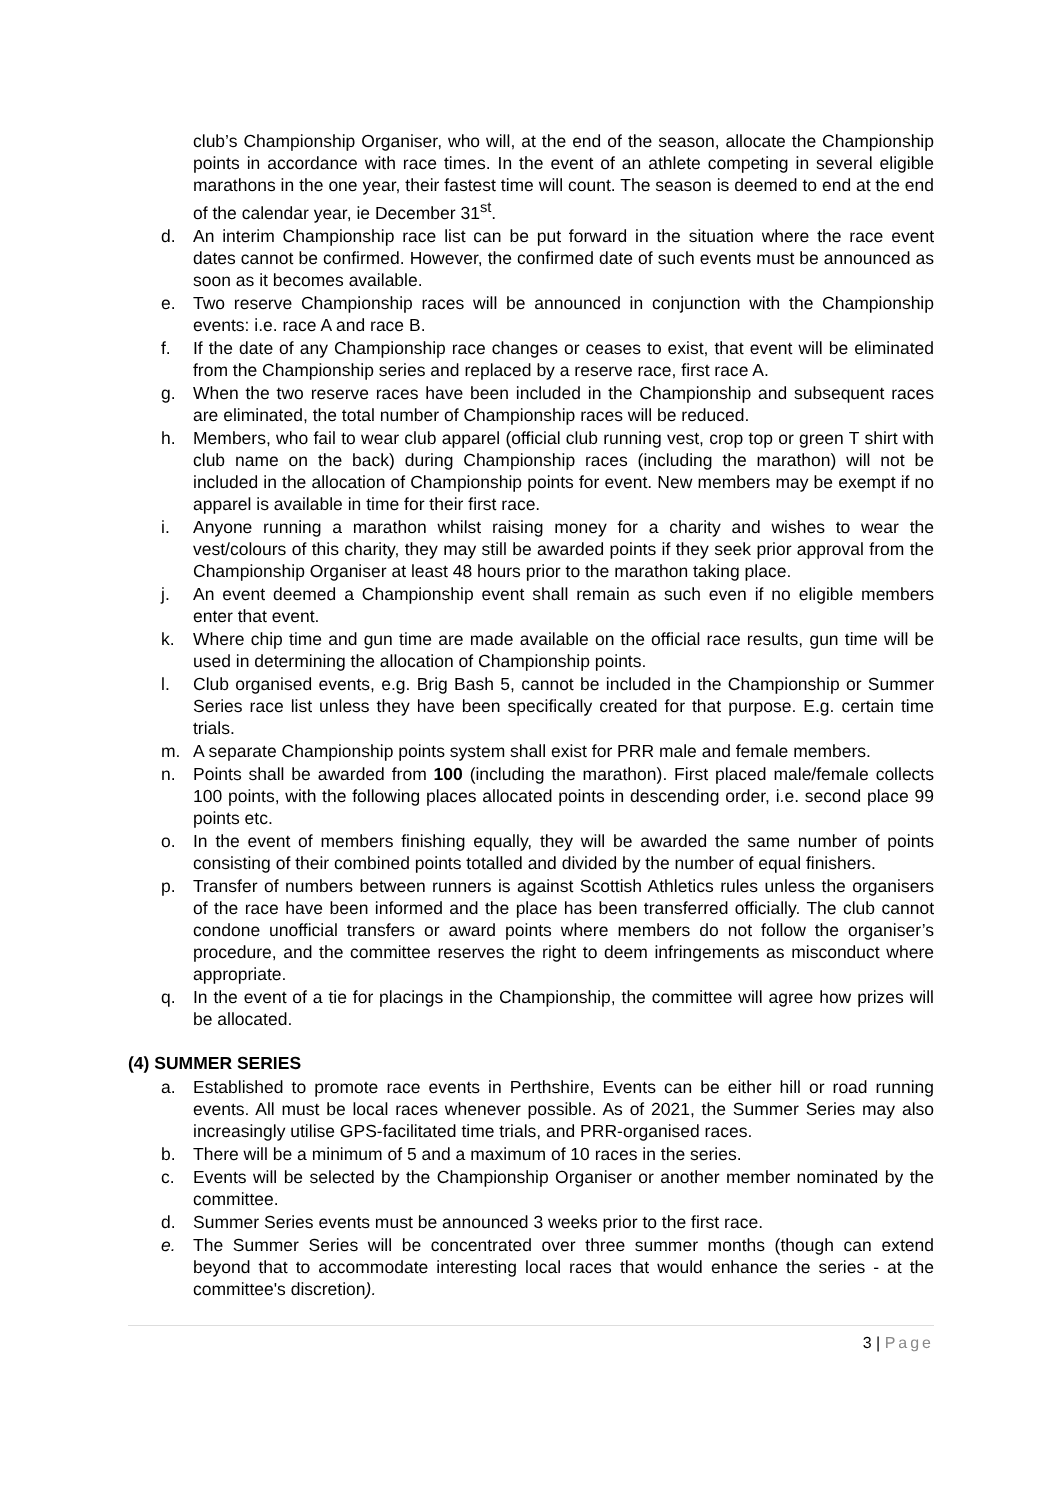club’s Championship Organiser, who will, at the end of the season, allocate the Championship points in accordance with race times. In the event of an athlete competing in several eligible marathons in the one year, their fastest time will count. The season is deemed to end at the end of the calendar year, ie December 31<sup>st</sup>.
d. An interim Championship race list can be put forward in the situation where the race event dates cannot be confirmed. However, the confirmed date of such events must be announced as soon as it becomes available.
e. Two reserve Championship races will be announced in conjunction with the Championship events: i.e. race A and race B.
f. If the date of any Championship race changes or ceases to exist, that event will be eliminated from the Championship series and replaced by a reserve race, first race A.
g. When the two reserve races have been included in the Championship and subsequent races are eliminated, the total number of Championship races will be reduced.
h. Members, who fail to wear club apparel (official club running vest, crop top or green T shirt with club name on the back) during Championship races (including the marathon) will not be included in the allocation of Championship points for event. New members may be exempt if no apparel is available in time for their first race.
i. Anyone running a marathon whilst raising money for a charity and wishes to wear the vest/colours of this charity, they may still be awarded points if they seek prior approval from the Championship Organiser at least 48 hours prior to the marathon taking place.
j. An event deemed a Championship event shall remain as such even if no eligible members enter that event.
k. Where chip time and gun time are made available on the official race results, gun time will be used in determining the allocation of Championship points.
l. Club organised events, e.g. Brig Bash 5, cannot be included in the Championship or Summer Series race list unless they have been specifically created for that purpose. E.g. certain time trials.
m. A separate Championship points system shall exist for PRR male and female members.
n. Points shall be awarded from 100 (including the marathon). First placed male/female collects 100 points, with the following places allocated points in descending order, i.e. second place 99 points etc.
o. In the event of members finishing equally, they will be awarded the same number of points consisting of their combined points totalled and divided by the number of equal finishers.
p. Transfer of numbers between runners is against Scottish Athletics rules unless the organisers of the race have been informed and the place has been transferred officially. The club cannot condone unofficial transfers or award points where members do not follow the organiser’s procedure, and the committee reserves the right to deem infringements as misconduct where appropriate.
q. In the event of a tie for placings in the Championship, the committee will agree how prizes will be allocated.
(4) SUMMER SERIES
a. Established to promote race events in Perthshire, Events can be either hill or road running events. All must be local races whenever possible. As of 2021, the Summer Series may also increasingly utilise GPS-facilitated time trials, and PRR-organised races.
b. There will be a minimum of 5 and a maximum of 10 races in the series.
c. Events will be selected by the Championship Organiser or another member nominated by the committee.
d. Summer Series events must be announced 3 weeks prior to the first race.
e. The Summer Series will be concentrated over three summer months (though can extend beyond that to accommodate interesting local races that would enhance the series - at the committee's discretion).
3 | Page